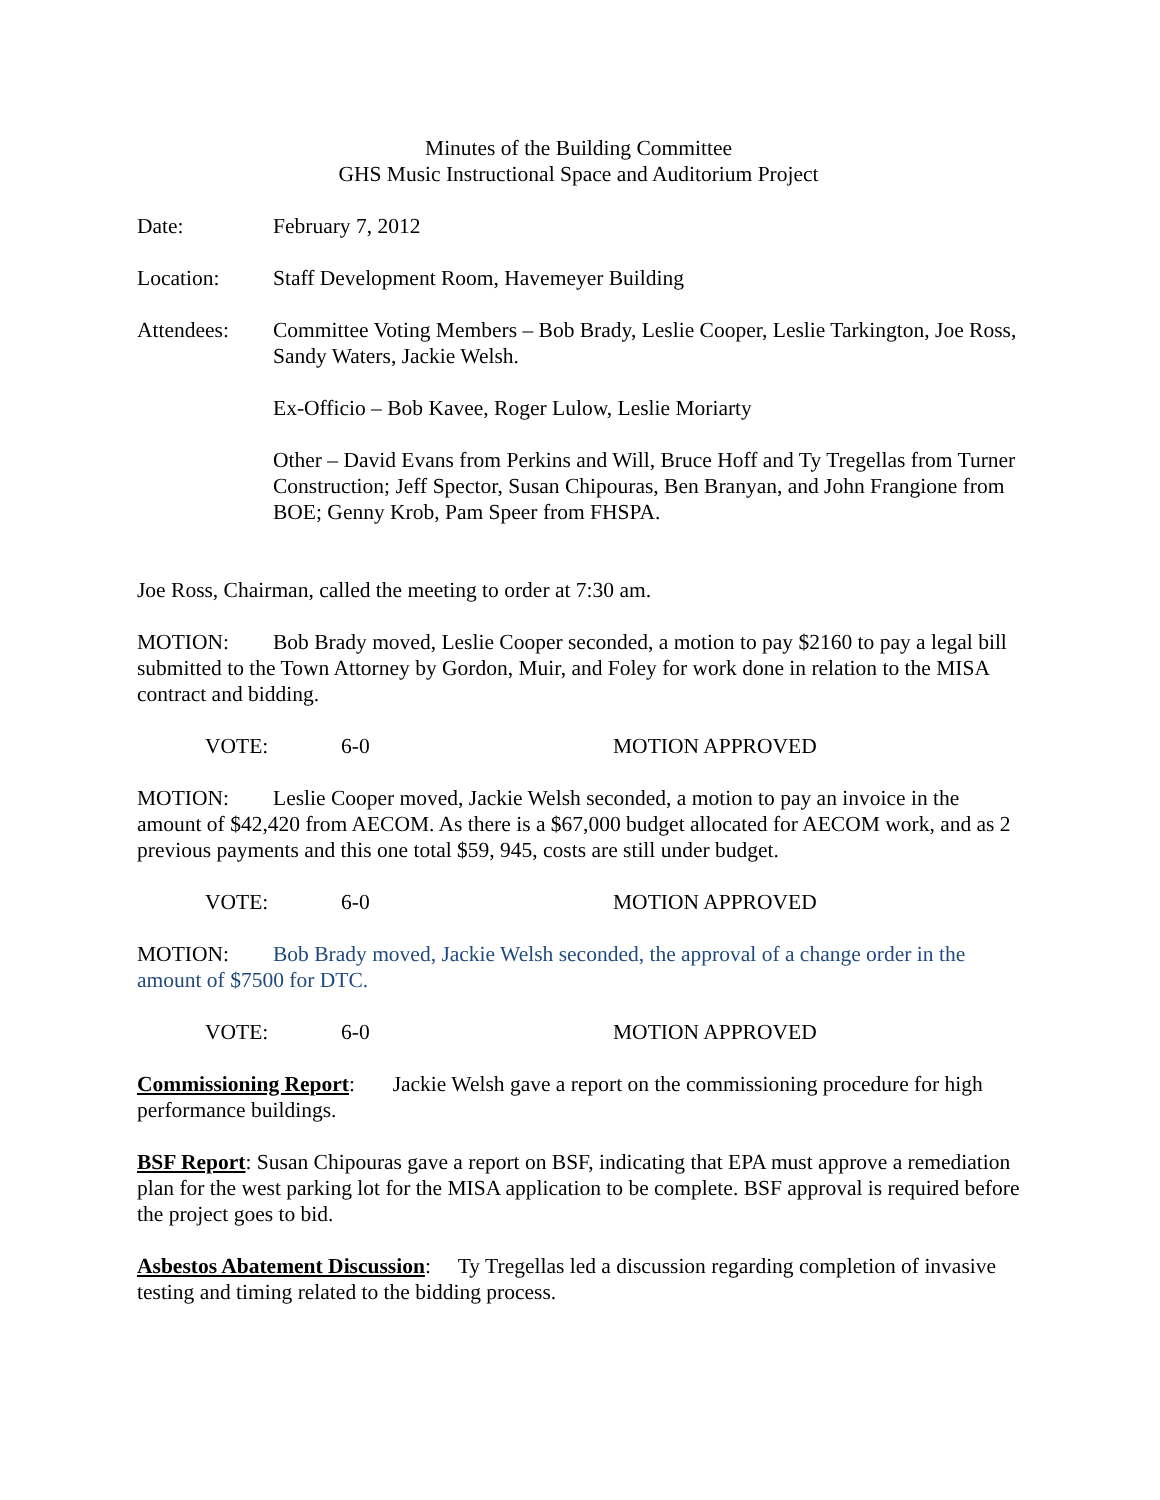Minutes of the Building Committee
GHS Music Instructional Space and Auditorium Project
Date: February 7, 2012
Location: Staff Development Room, Havemeyer Building
Attendees: Committee Voting Members – Bob Brady, Leslie Cooper, Leslie Tarkington, Joe Ross, Sandy Waters, Jackie Welsh.
Ex-Officio – Bob Kavee, Roger Lulow, Leslie Moriarty
Other – David Evans from Perkins and Will, Bruce Hoff and Ty Tregellas from Turner Construction; Jeff Spector, Susan Chipouras, Ben Branyan, and John Frangione from BOE; Genny Krob, Pam Speer from FHSPA.
Joe Ross, Chairman, called the meeting to order at 7:30 am.
MOTION: Bob Brady moved, Leslie Cooper seconded, a motion to pay $2160 to pay a legal bill submitted to the Town Attorney by Gordon, Muir, and Foley for work done in relation to the MISA contract and bidding.
VOTE: 6-0 MOTION APPROVED
MOTION: Leslie Cooper moved, Jackie Welsh seconded, a motion to pay an invoice in the amount of $42,420 from AECOM. As there is a $67,000 budget allocated for AECOM work, and as 2 previous payments and this one total $59, 945, costs are still under budget.
VOTE: 6-0 MOTION APPROVED
MOTION: Bob Brady moved, Jackie Welsh seconded, the approval of a change order in the amount of $7500 for DTC.
VOTE: 6-0 MOTION APPROVED
Commissioning Report: Jackie Welsh gave a report on the commissioning procedure for high performance buildings.
BSF Report: Susan Chipouras gave a report on BSF, indicating that EPA must approve a remediation plan for the west parking lot for the MISA application to be complete. BSF approval is required before the project goes to bid.
Asbestos Abatement Discussion: Ty Tregellas led a discussion regarding completion of invasive testing and timing related to the bidding process.